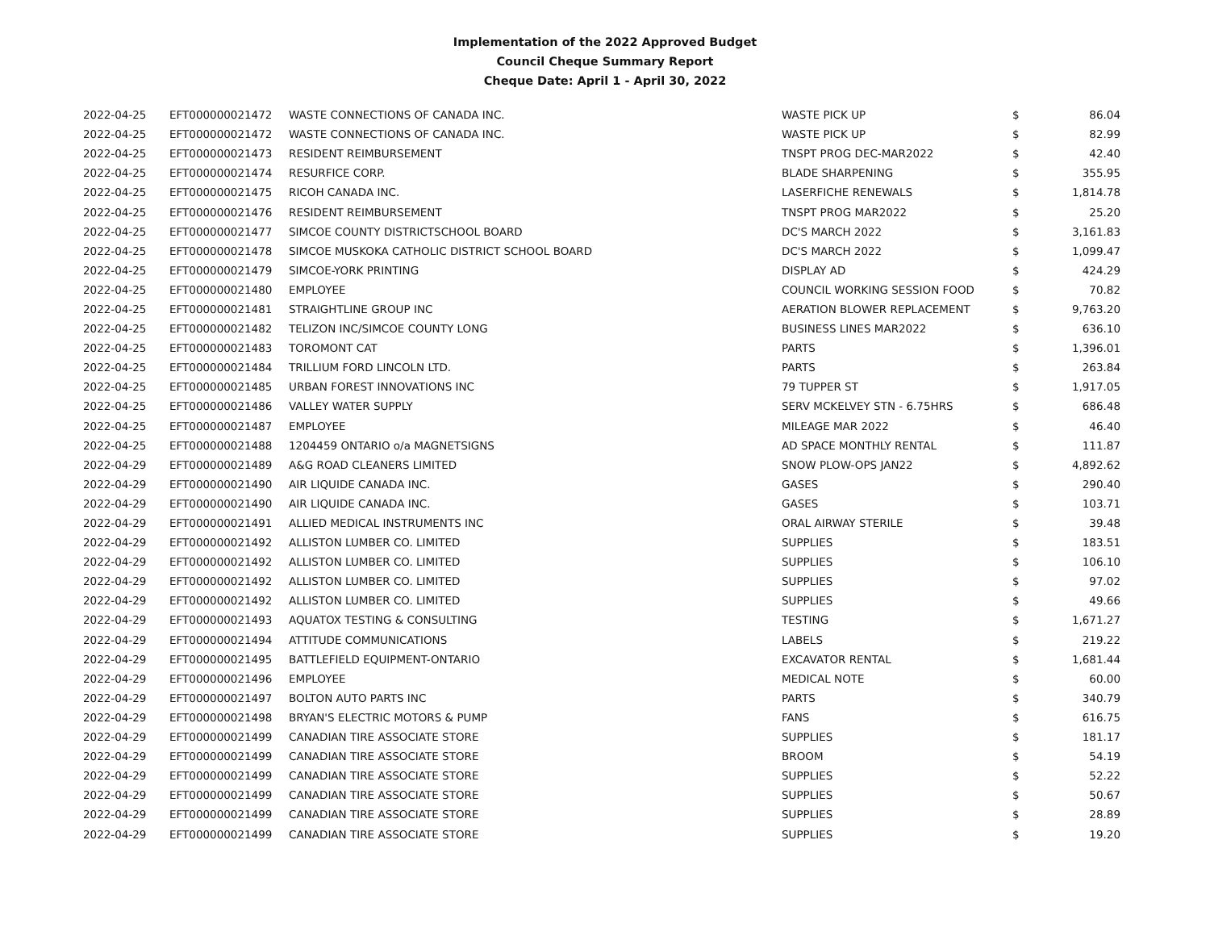Implementation of the 2022 Approved Budget
Council Cheque Summary Report
Cheque Date: April 1 - April 30, 2022
| 2022-04-25 | EFT000000021472 | WASTE CONNECTIONS OF CANADA INC. | WASTE PICK UP | $ | 86.04 |
| 2022-04-25 | EFT000000021472 | WASTE CONNECTIONS OF CANADA INC. | WASTE PICK UP | $ | 82.99 |
| 2022-04-25 | EFT000000021473 | RESIDENT REIMBURSEMENT | TNSPT PROG DEC-MAR2022 | $ | 42.40 |
| 2022-04-25 | EFT000000021474 | RESURFICE CORP. | BLADE SHARPENING | $ | 355.95 |
| 2022-04-25 | EFT000000021475 | RICOH CANADA INC. | LASERFICHE RENEWALS | $ | 1,814.78 |
| 2022-04-25 | EFT000000021476 | RESIDENT REIMBURSEMENT | TNSPT PROG MAR2022 | $ | 25.20 |
| 2022-04-25 | EFT000000021477 | SIMCOE COUNTY DISTRICTSCHOOL BOARD | DC'S MARCH 2022 | $ | 3,161.83 |
| 2022-04-25 | EFT000000021478 | SIMCOE MUSKOKA CATHOLIC DISTRICT SCHOOL BOARD | DC'S MARCH 2022 | $ | 1,099.47 |
| 2022-04-25 | EFT000000021479 | SIMCOE-YORK PRINTING | DISPLAY AD | $ | 424.29 |
| 2022-04-25 | EFT000000021480 | EMPLOYEE | COUNCIL WORKING SESSION FOOD | $ | 70.82 |
| 2022-04-25 | EFT000000021481 | STRAIGHTLINE GROUP INC | AERATION BLOWER REPLACEMENT | $ | 9,763.20 |
| 2022-04-25 | EFT000000021482 | TELIZON INC/SIMCOE COUNTY LONG | BUSINESS LINES MAR2022 | $ | 636.10 |
| 2022-04-25 | EFT000000021483 | TOROMONT CAT | PARTS | $ | 1,396.01 |
| 2022-04-25 | EFT000000021484 | TRILLIUM FORD LINCOLN LTD. | PARTS | $ | 263.84 |
| 2022-04-25 | EFT000000021485 | URBAN FOREST INNOVATIONS INC | 79 TUPPER ST | $ | 1,917.05 |
| 2022-04-25 | EFT000000021486 | VALLEY WATER SUPPLY | SERV MCKELVEY STN - 6.75HRS | $ | 686.48 |
| 2022-04-25 | EFT000000021487 | EMPLOYEE | MILEAGE MAR 2022 | $ | 46.40 |
| 2022-04-25 | EFT000000021488 | 1204459 ONTARIO o/a MAGNETSIGNS | AD SPACE MONTHLY RENTAL | $ | 111.87 |
| 2022-04-29 | EFT000000021489 | A&G ROAD CLEANERS LIMITED | SNOW PLOW-OPS JAN22 | $ | 4,892.62 |
| 2022-04-29 | EFT000000021490 | AIR LIQUIDE CANADA INC. | GASES | $ | 290.40 |
| 2022-04-29 | EFT000000021490 | AIR LIQUIDE CANADA INC. | GASES | $ | 103.71 |
| 2022-04-29 | EFT000000021491 | ALLIED MEDICAL INSTRUMENTS INC | ORAL AIRWAY STERILE | $ | 39.48 |
| 2022-04-29 | EFT000000021492 | ALLISTON LUMBER CO. LIMITED | SUPPLIES | $ | 183.51 |
| 2022-04-29 | EFT000000021492 | ALLISTON LUMBER CO. LIMITED | SUPPLIES | $ | 106.10 |
| 2022-04-29 | EFT000000021492 | ALLISTON LUMBER CO. LIMITED | SUPPLIES | $ | 97.02 |
| 2022-04-29 | EFT000000021492 | ALLISTON LUMBER CO. LIMITED | SUPPLIES | $ | 49.66 |
| 2022-04-29 | EFT000000021493 | AQUATOX TESTING & CONSULTING | TESTING | $ | 1,671.27 |
| 2022-04-29 | EFT000000021494 | ATTITUDE COMMUNICATIONS | LABELS | $ | 219.22 |
| 2022-04-29 | EFT000000021495 | BATTLEFIELD EQUIPMENT-ONTARIO | EXCAVATOR RENTAL | $ | 1,681.44 |
| 2022-04-29 | EFT000000021496 | EMPLOYEE | MEDICAL NOTE | $ | 60.00 |
| 2022-04-29 | EFT000000021497 | BOLTON AUTO PARTS INC | PARTS | $ | 340.79 |
| 2022-04-29 | EFT000000021498 | BRYAN'S ELECTRIC MOTORS & PUMP | FANS | $ | 616.75 |
| 2022-04-29 | EFT000000021499 | CANADIAN TIRE ASSOCIATE STORE | SUPPLIES | $ | 181.17 |
| 2022-04-29 | EFT000000021499 | CANADIAN TIRE ASSOCIATE STORE | BROOM | $ | 54.19 |
| 2022-04-29 | EFT000000021499 | CANADIAN TIRE ASSOCIATE STORE | SUPPLIES | $ | 52.22 |
| 2022-04-29 | EFT000000021499 | CANADIAN TIRE ASSOCIATE STORE | SUPPLIES | $ | 50.67 |
| 2022-04-29 | EFT000000021499 | CANADIAN TIRE ASSOCIATE STORE | SUPPLIES | $ | 28.89 |
| 2022-04-29 | EFT000000021499 | CANADIAN TIRE ASSOCIATE STORE | SUPPLIES | $ | 19.20 |